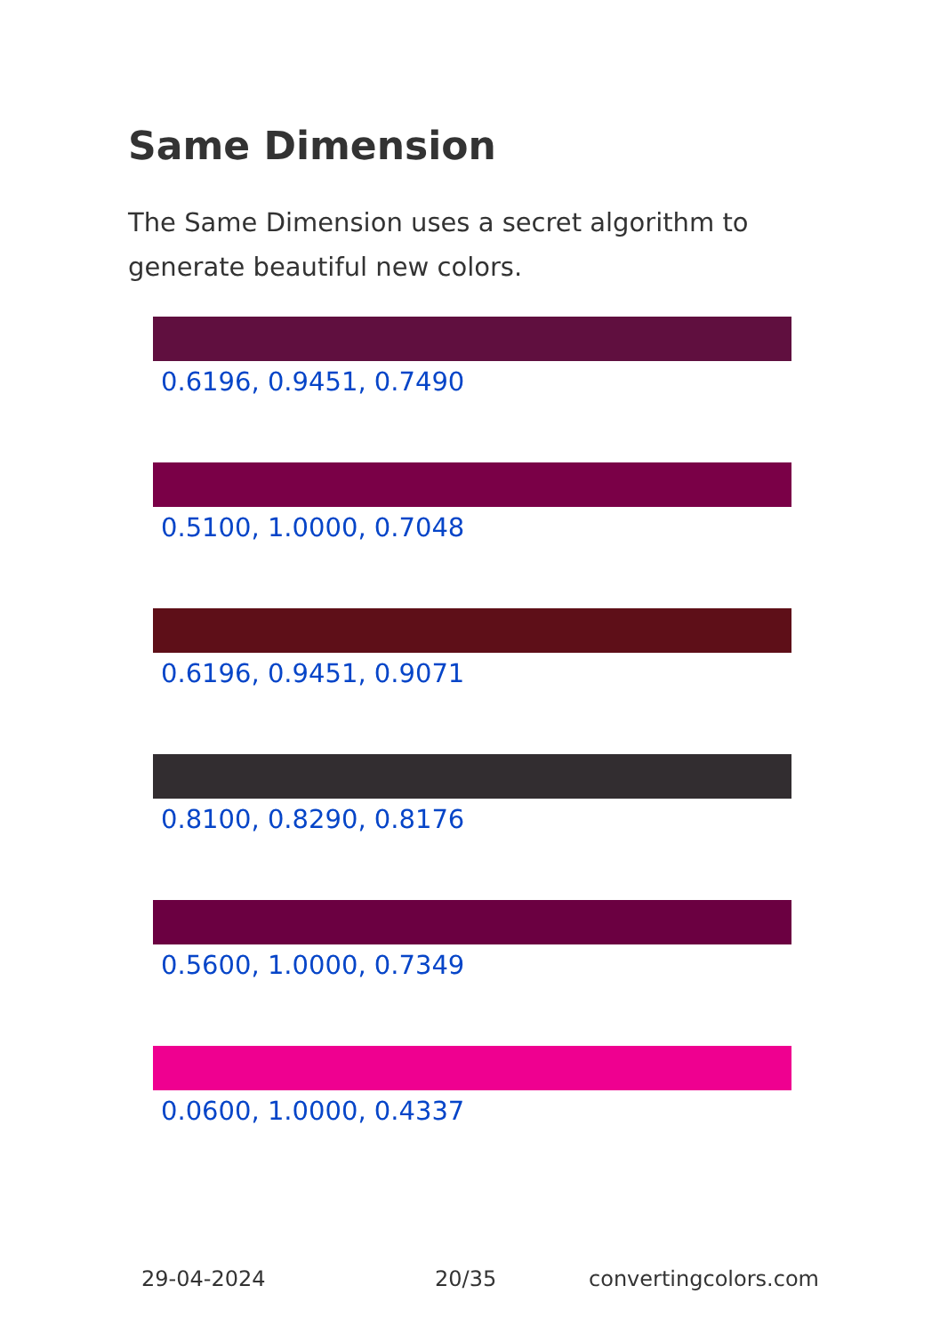Same Dimension
The Same Dimension uses a secret algorithm to generate beautiful new colors.
0.6196, 0.9451, 0.7490
0.5100, 1.0000, 0.7048
0.6196, 0.9451, 0.9071
0.8100, 0.8290, 0.8176
0.5600, 1.0000, 0.7349
0.0600, 1.0000, 0.4337
29-04-2024 20/35 convertingcolors.com